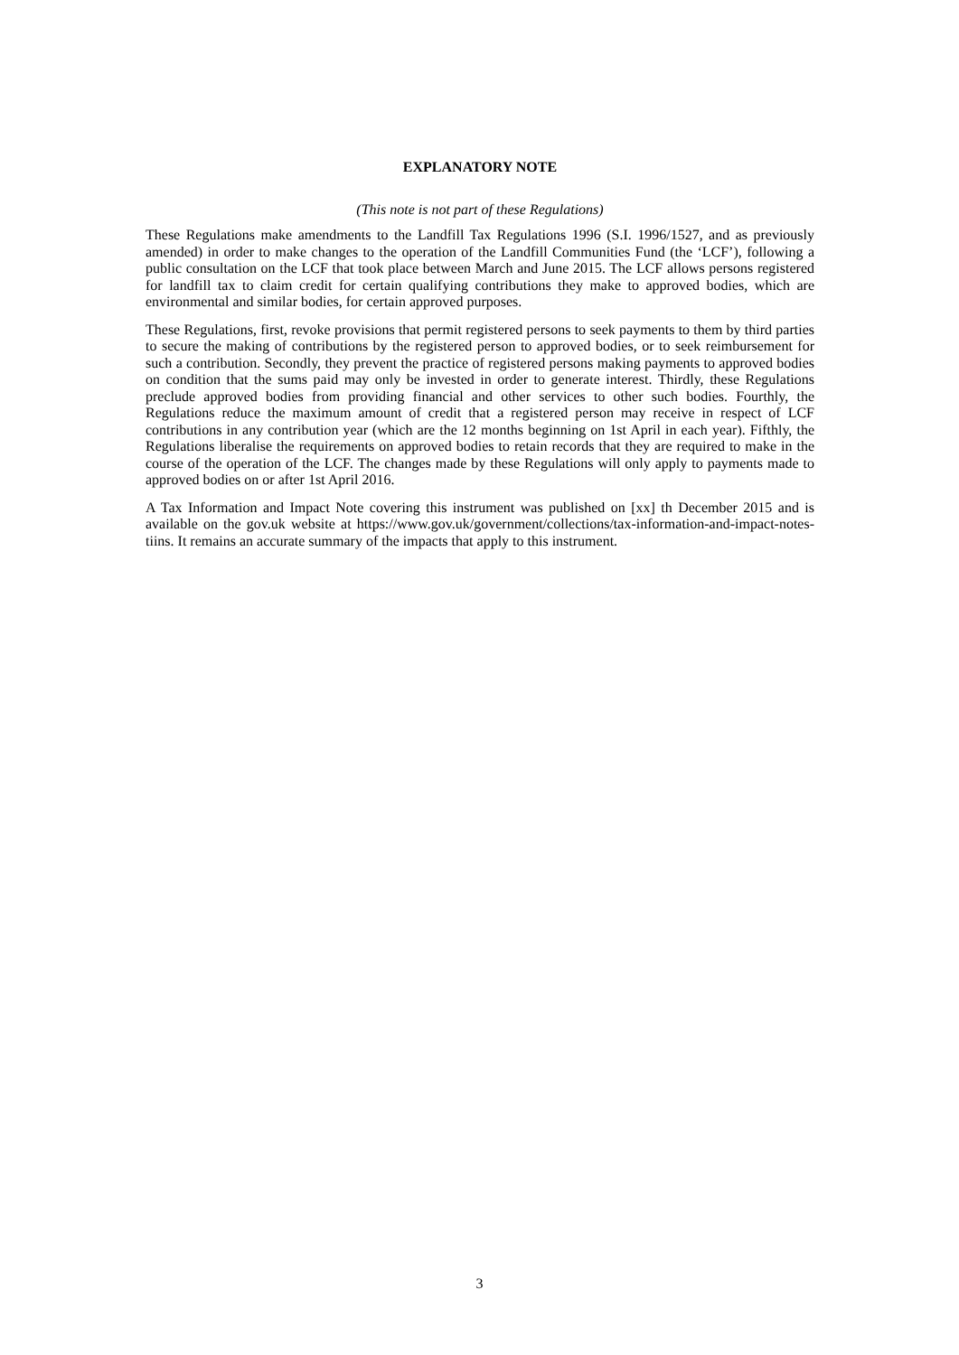EXPLANATORY NOTE
(This note is not part of these Regulations)
These Regulations make amendments to the Landfill Tax Regulations 1996 (S.I. 1996/1527, and as previously amended) in order to make changes to the operation of the Landfill Communities Fund (the ‘LCF’), following a public consultation on the LCF that took place between March and June 2015. The LCF allows persons registered for landfill tax to claim credit for certain qualifying contributions they make to approved bodies, which are environmental and similar bodies, for certain approved purposes.
These Regulations, first, revoke provisions that permit registered persons to seek payments to them by third parties to secure the making of contributions by the registered person to approved bodies, or to seek reimbursement for such a contribution. Secondly, they prevent the practice of registered persons making payments to approved bodies on condition that the sums paid may only be invested in order to generate interest. Thirdly, these Regulations preclude approved bodies from providing financial and other services to other such bodies. Fourthly, the Regulations reduce the maximum amount of credit that a registered person may receive in respect of LCF contributions in any contribution year (which are the 12 months beginning on 1st April in each year). Fifthly, the Regulations liberalise the requirements on approved bodies to retain records that they are required to make in the course of the operation of the LCF. The changes made by these Regulations will only apply to payments made to approved bodies on or after 1st April 2016.
A Tax Information and Impact Note covering this instrument was published on [xx] th December 2015 and is available on the gov.uk website at https://www.gov.uk/government/collections/tax-information-and-impact-notes-tiins. It remains an accurate summary of the impacts that apply to this instrument.
3